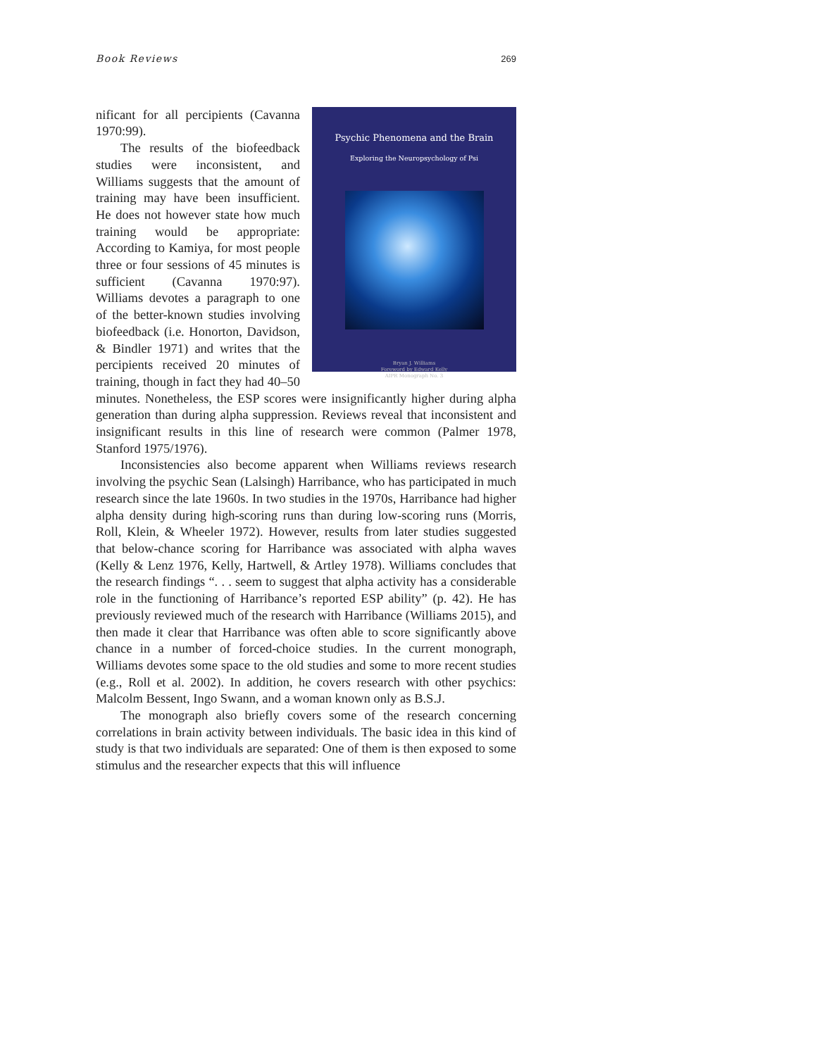Book Reviews 269
Psychic Phenomena and the Brain
Exploring the Neuropsychology of Psi
Bryan J. Williams
Foreword by Edward Kelly
AIPR Monograph No. 3
nificant for all percipients (Cavanna 1970:99).
The results of the biofeedback studies were inconsistent, and Williams suggests that the amount of training may have been insufficient. He does not however state how much training would be appropriate: According to Kamiya, for most people three or four sessions of 45 minutes is sufficient (Cavanna 1970:97). Williams devotes a paragraph to one of the better-known studies involving biofeedback (i.e. Honorton, Davidson, & Bindler 1971) and writes that the percipients received 20 minutes of training, though in fact they had 40–50 minutes. Nonetheless, the ESP scores were insignificantly higher during alpha generation than during alpha suppression. Reviews reveal that inconsistent and insignificant results in this line of research were common (Palmer 1978, Stanford 1975/1976).
Inconsistencies also become apparent when Williams reviews research involving the psychic Sean (Lalsingh) Harribance, who has participated in much research since the late 1960s. In two studies in the 1970s, Harribance had higher alpha density during high-scoring runs than during low-scoring runs (Morris, Roll, Klein, & Wheeler 1972). However, results from later studies suggested that below-chance scoring for Harribance was associated with alpha waves (Kelly & Lenz 1976, Kelly, Hartwell, & Artley 1978). Williams concludes that the research findings “. . . seem to suggest that alpha activity has a considerable role in the functioning of Harribance’s reported ESP ability” (p. 42). He has previously reviewed much of the research with Harribance (Williams 2015), and then made it clear that Harribance was often able to score significantly above chance in a number of forced-choice studies. In the current monograph, Williams devotes some space to the old studies and some to more recent studies (e.g., Roll et al. 2002). In addition, he covers research with other psychics: Malcolm Bessent, Ingo Swann, and a woman known only as B.S.J.
The monograph also briefly covers some of the research concerning correlations in brain activity between individuals. The basic idea in this kind of study is that two individuals are separated: One of them is then exposed to some stimulus and the researcher expects that this will influence